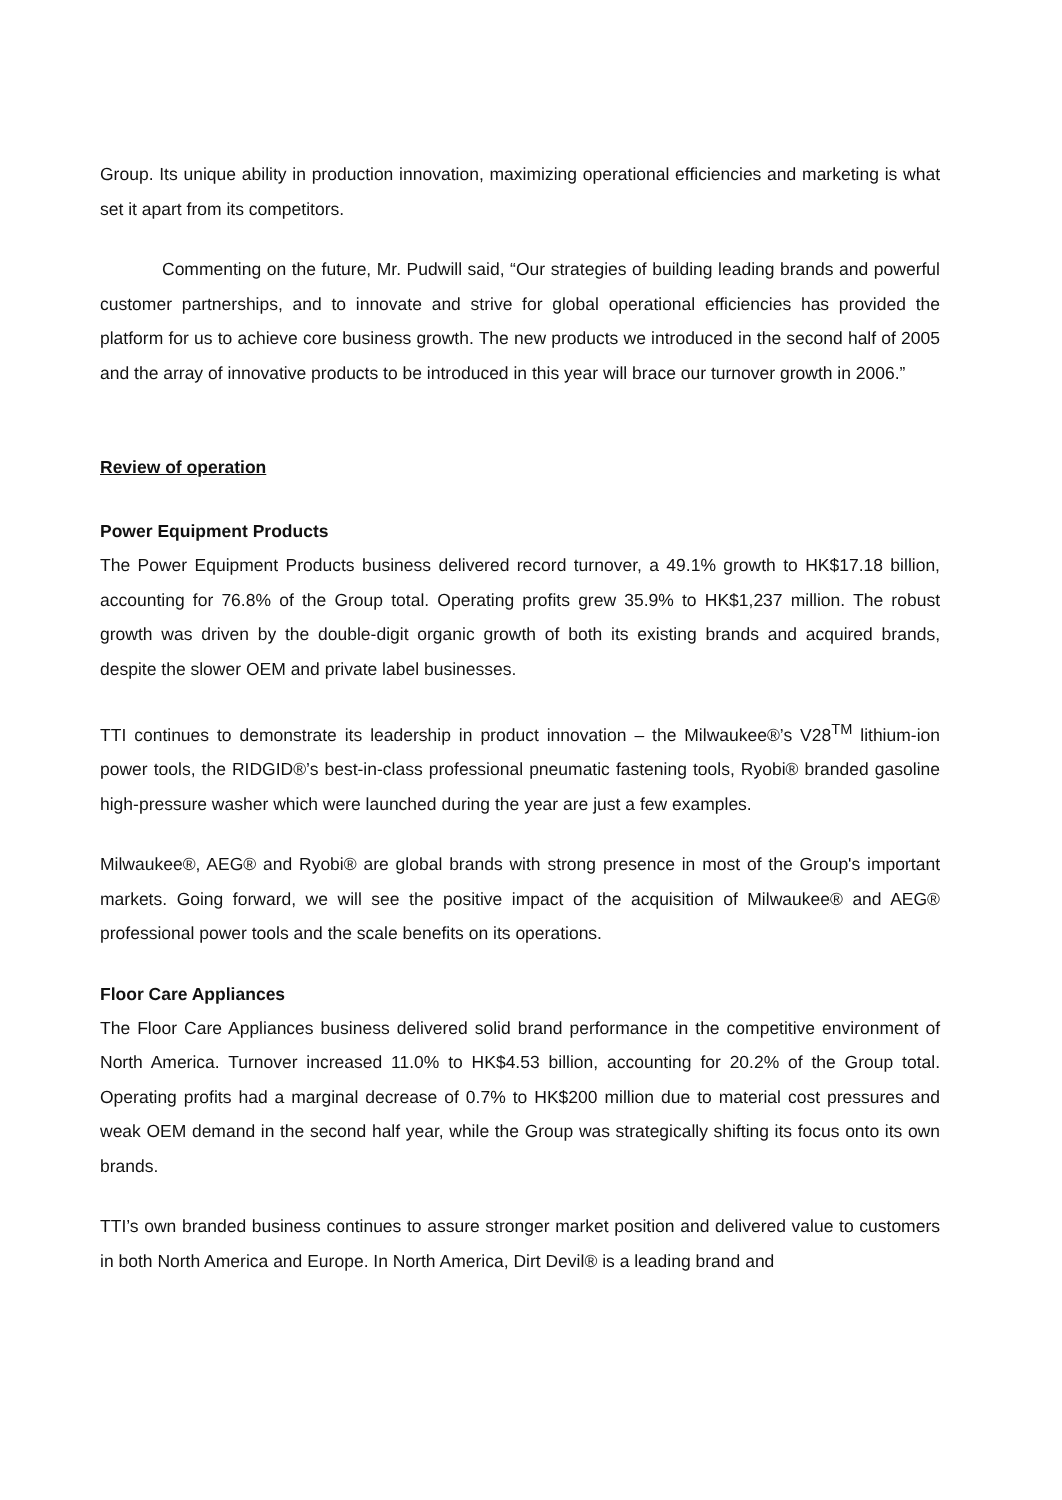Group. Its unique ability in production innovation, maximizing operational efficiencies and marketing is what set it apart from its competitors.
Commenting on the future, Mr. Pudwill said, “Our strategies of building leading brands and powerful customer partnerships, and to innovate and strive for global operational efficiencies has provided the platform for us to achieve core business growth. The new products we introduced in the second half of 2005 and the array of innovative products to be introduced in this year will brace our turnover growth in 2006.”
Review of operation
Power Equipment Products
The Power Equipment Products business delivered record turnover, a 49.1% growth to HK$17.18 billion, accounting for 76.8% of the Group total. Operating profits grew 35.9% to HK$1,237 million. The robust growth was driven by the double-digit organic growth of both its existing brands and acquired brands, despite the slower OEM and private label businesses.
TTI continues to demonstrate its leadership in product innovation – the Milwaukee®’s V28<sup>TM</sup> lithium-ion power tools, the RIDGID®’s best-in-class professional pneumatic fastening tools, Ryobi® branded gasoline high-pressure washer which were launched during the year are just a few examples.
Milwaukee®, AEG® and Ryobi® are global brands with strong presence in most of the Group's important markets. Going forward, we will see the positive impact of the acquisition of Milwaukee® and AEG® professional power tools and the scale benefits on its operations.
Floor Care Appliances
The Floor Care Appliances business delivered solid brand performance in the competitive environment of North America. Turnover increased 11.0% to HK$4.53 billion, accounting for 20.2% of the Group total. Operating profits had a marginal decrease of 0.7% to HK$200 million due to material cost pressures and weak OEM demand in the second half year, while the Group was strategically shifting its focus onto its own brands.
TTI’s own branded business continues to assure stronger market position and delivered value to customers in both North America and Europe. In North America, Dirt Devil® is a leading brand and